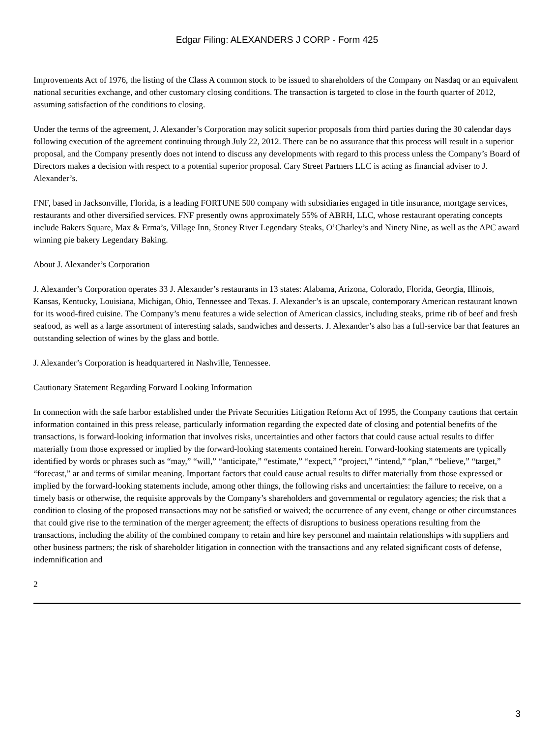Edgar Filing: ALEXANDERS J CORP - Form 425
Improvements Act of 1976, the listing of the Class A common stock to be issued to shareholders of the Company on Nasdaq or an equivalent national securities exchange, and other customary closing conditions. The transaction is targeted to close in the fourth quarter of 2012, assuming satisfaction of the conditions to closing.
Under the terms of the agreement, J. Alexander’s Corporation may solicit superior proposals from third parties during the 30 calendar days following execution of the agreement continuing through July 22, 2012. There can be no assurance that this process will result in a superior proposal, and the Company presently does not intend to discuss any developments with regard to this process unless the Company’s Board of Directors makes a decision with respect to a potential superior proposal. Cary Street Partners LLC is acting as financial adviser to J. Alexander’s.
FNF, based in Jacksonville, Florida, is a leading FORTUNE 500 company with subsidiaries engaged in title insurance, mortgage services, restaurants and other diversified services. FNF presently owns approximately 55% of ABRH, LLC, whose restaurant operating concepts include Bakers Square, Max & Erma’s, Village Inn, Stoney River Legendary Steaks, O’Charley’s and Ninety Nine, as well as the APC award winning pie bakery Legendary Baking.
About J. Alexander’s Corporation
J. Alexander’s Corporation operates 33 J. Alexander’s restaurants in 13 states: Alabama, Arizona, Colorado, Florida, Georgia, Illinois, Kansas, Kentucky, Louisiana, Michigan, Ohio, Tennessee and Texas. J. Alexander’s is an upscale, contemporary American restaurant known for its wood-fired cuisine. The Company’s menu features a wide selection of American classics, including steaks, prime rib of beef and fresh seafood, as well as a large assortment of interesting salads, sandwiches and desserts. J. Alexander’s also has a full-service bar that features an outstanding selection of wines by the glass and bottle.
J. Alexander’s Corporation is headquartered in Nashville, Tennessee.
Cautionary Statement Regarding Forward Looking Information
In connection with the safe harbor established under the Private Securities Litigation Reform Act of 1995, the Company cautions that certain information contained in this press release, particularly information regarding the expected date of closing and potential benefits of the transactions, is forward-looking information that involves risks, uncertainties and other factors that could cause actual results to differ materially from those expressed or implied by the forward-looking statements contained herein. Forward-looking statements are typically identified by words or phrases such as “may,” “will,” “anticipate,” “estimate,” “expect,” “project,” “intend,” “plan,” “believe,” “target,” “forecast,” ar and terms of similar meaning. Important factors that could cause actual results to differ materially from those expressed or implied by the forward-looking statements include, among other things, the following risks and uncertainties: the failure to receive, on a timely basis or otherwise, the requisite approvals by the Company’s shareholders and governmental or regulatory agencies; the risk that a condition to closing of the proposed transactions may not be satisfied or waived; the occurrence of any event, change or other circumstances that could give rise to the termination of the merger agreement; the effects of disruptions to business operations resulting from the transactions, including the ability of the combined company to retain and hire key personnel and maintain relationships with suppliers and other business partners; the risk of shareholder litigation in connection with the transactions and any related significant costs of defense, indemnification and
2
3